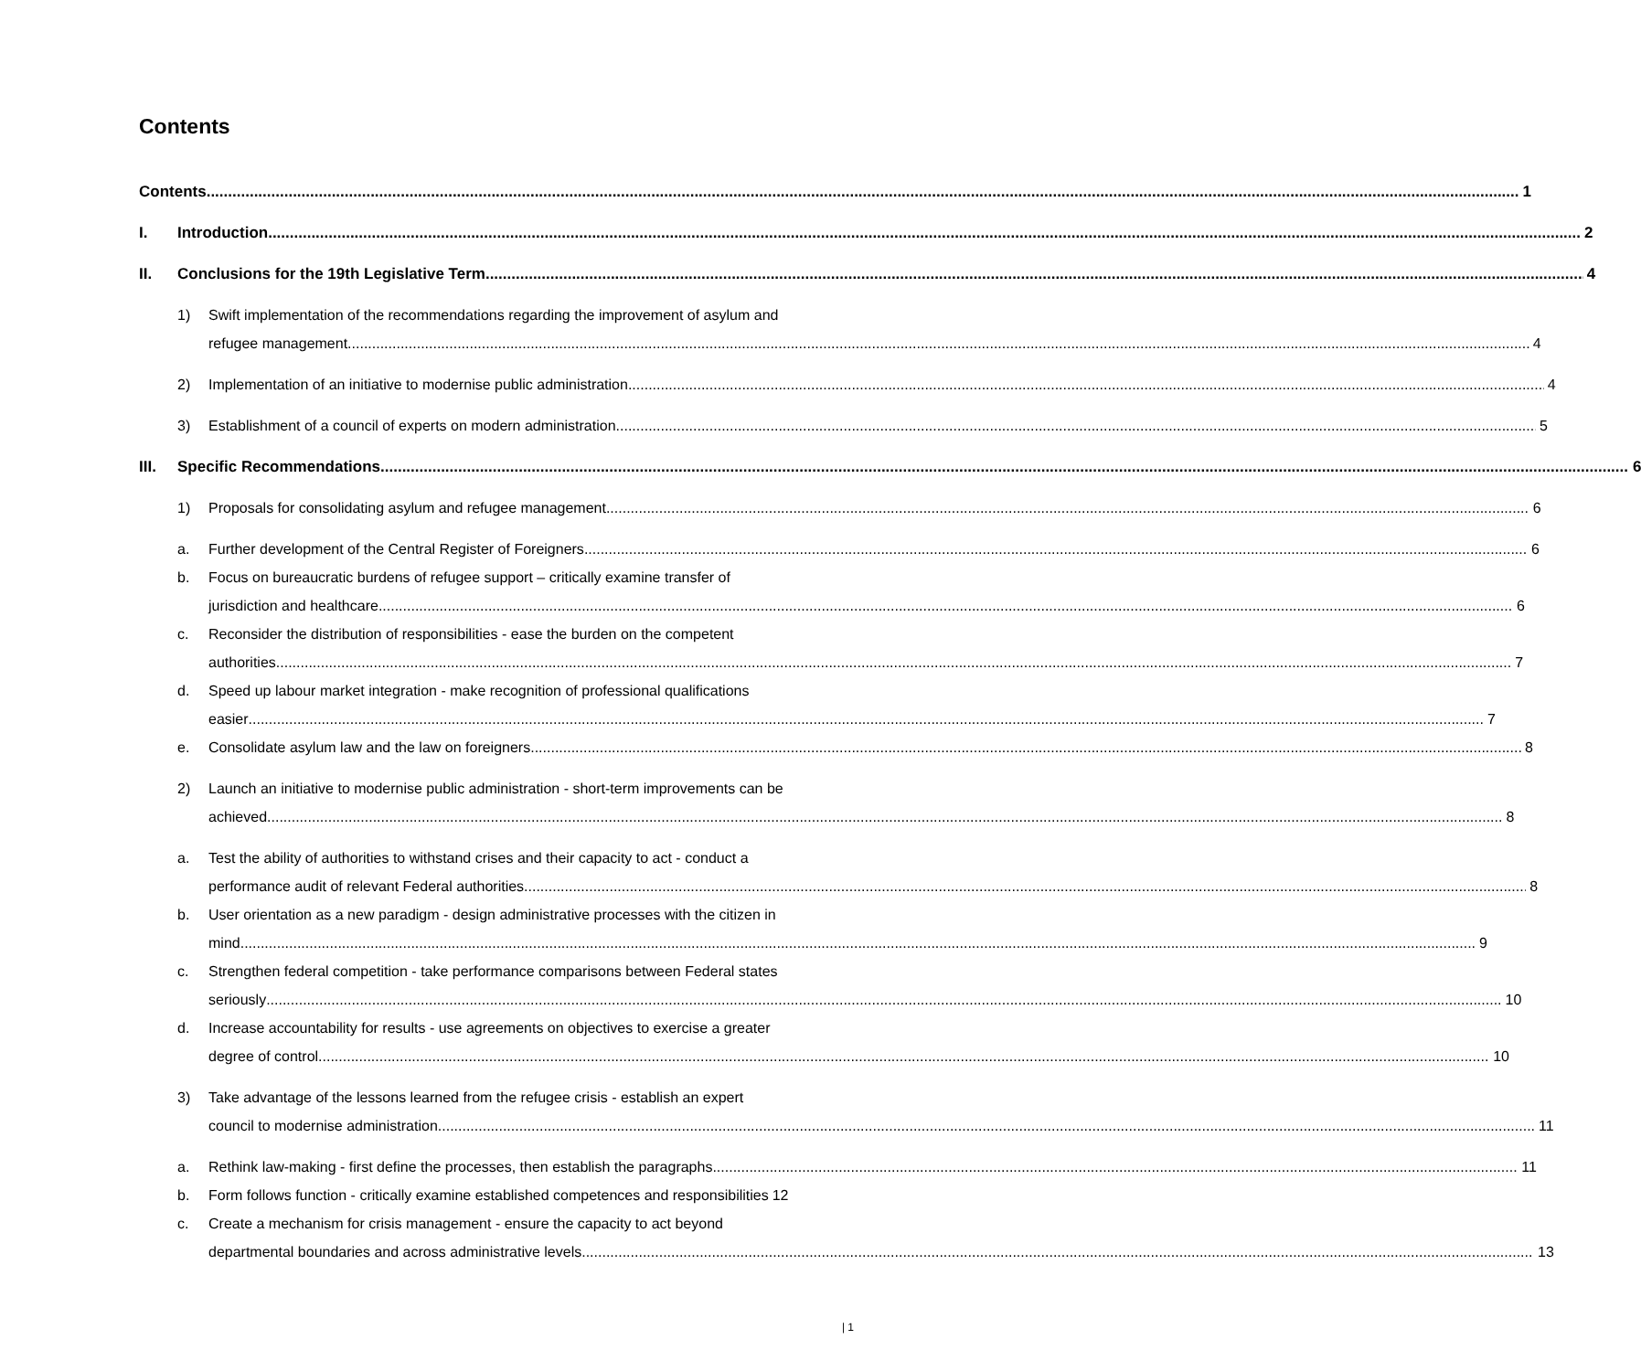Contents
Contents 1
I. Introduction 2
II. Conclusions for the 19th Legislative Term 4
1) Swift implementation of the recommendations regarding the improvement of asylum and
refugee management 4
2) Implementation of an initiative to modernise public administration 4
3) Establishment of a council of experts on modern administration 5
III. Specific Recommendations 6
1) Proposals for consolidating asylum and refugee management 6
a. Further development of the Central Register of Foreigners 6
b. Focus on bureaucratic burdens of refugee support – critically examine transfer of
jurisdiction and healthcare 6
c. Reconsider the distribution of responsibilities - ease the burden on the competent
authorities 7
d. Speed up labour market integration - make recognition of professional qualifications
easier 7
e. Consolidate asylum law and the law on foreigners 8
2) Launch an initiative to modernise public administration - short-term improvements can be
achieved 8
a. Test the ability of authorities to withstand crises and their capacity to act - conduct a
performance audit of relevant Federal authorities 8
b. User orientation as a new paradigm - design administrative processes with the citizen in
mind 9
c. Strengthen federal competition - take performance comparisons between Federal states
seriously 10
d. Increase accountability for results - use agreements on objectives to exercise a greater
degree of control 10
3) Take advantage of the lessons learned from the refugee crisis - establish an expert
council to modernise administration 11
a. Rethink law-making - first define the processes, then establish the paragraphs 11
b. Form follows function - critically examine established competences and responsibilities 12
c. Create a mechanism for crisis management - ensure the capacity to act beyond
departmental boundaries and across administrative levels 13
| 1